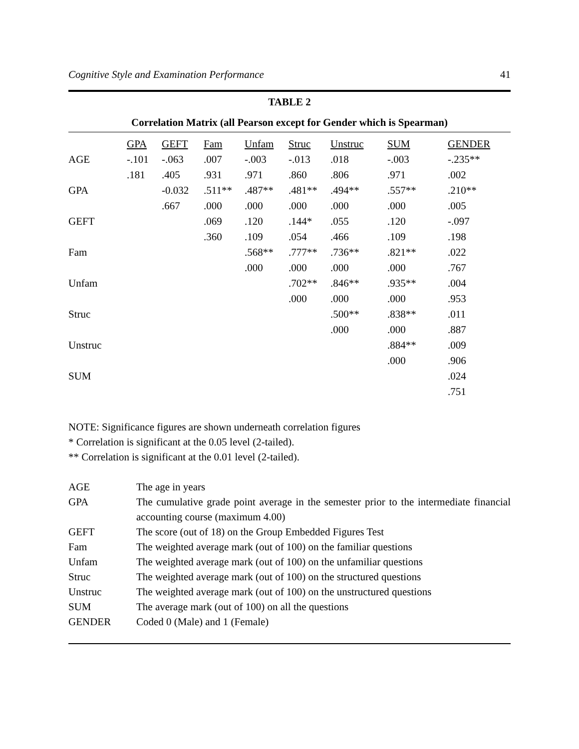Cognitive Style and Examination Performance 41
TABLE 2
Correlation Matrix (all Pearson except for Gender which is Spearman)
| | GPA | GEFT | Fam | Unfam | Struc | Unstruc | SUM | GENDER |
| AGE | -.101 | -.063 | .007 | -.003 | -.013 | .018 | -.003 | -.235** |
| | .181 | .405 | .931 | .971 | .860 | .806 | .971 | .002 |
| GPA | | -0.032 | .511** | .487** | .481** | .494** | .557** | .210** |
| | | .667 | .000 | .000 | .000 | .000 | .000 | .005 |
| GEFT | | | .069 | .120 | .144* | .055 | .120 | -.097 |
| | | | .360 | .109 | .054 | .466 | .109 | .198 |
| Fam | | | | .568** | .777** | .736** | .821** | .022 |
| | | | | .000 | .000 | .000 | .000 | .767 |
| Unfam | | | | | .702** | .846** | .935** | .004 |
| | | | | | .000 | .000 | .000 | .953 |
| Struc | | | | | | .500** | .838** | .011 |
| | | | | | | .000 | .000 | .887 |
| Unstruc | | | | | | | .884** | .009 |
| | | | | | | | .000 | .906 |
| SUM | | | | | | | | .024 |
| | | | | | | | | .751 |
NOTE: Significance figures are shown underneath correlation figures
* Correlation is significant at the 0.05 level (2-tailed).
** Correlation is significant at the 0.01 level (2-tailed).
| AGE | The age in years |
| GPA | The cumulative grade point average in the semester prior to the intermediate financial accounting course (maximum 4.00) |
| GEFT | The score (out of 18) on the Group Embedded Figures Test |
| Fam | The weighted average mark (out of 100) on the familiar questions |
| Unfam | The weighted average mark (out of 100) on the unfamiliar questions |
| Struc | The weighted average mark (out of 100) on the structured questions |
| Unstruc | The weighted average mark (out of 100) on the unstructured questions |
| SUM | The average mark (out of 100) on all the questions |
| GENDER | Coded 0 (Male) and 1 (Female) |